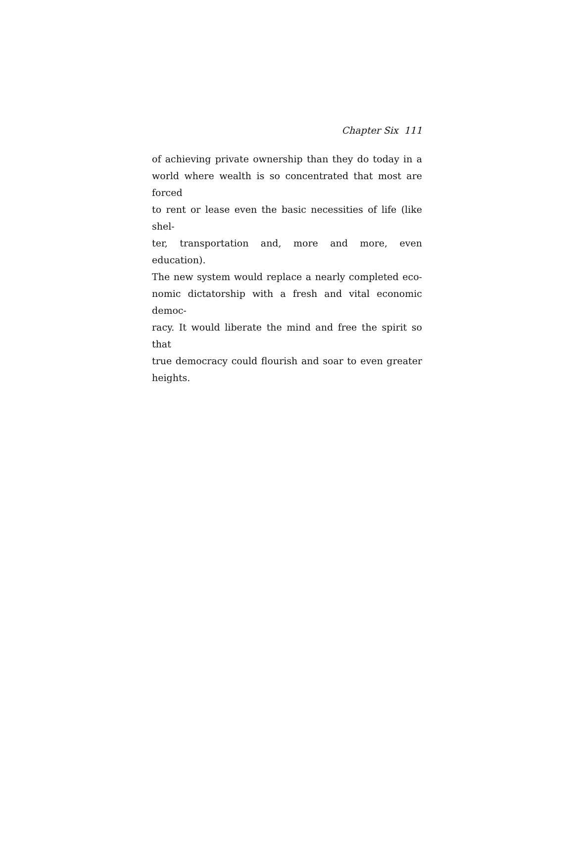Chapter Six 111
of achieving private ownership than they do today in a
world where wealth is so concentrated that most are forced
to rent or lease even the basic necessities of life (like shel-
ter, transportation and, more and more, even education).
The new system would replace a nearly completed eco-
nomic dictatorship with a fresh and vital economic democ-
racy. It would liberate the mind and free the spirit so that
true democracy could flourish and soar to even greater
heights.